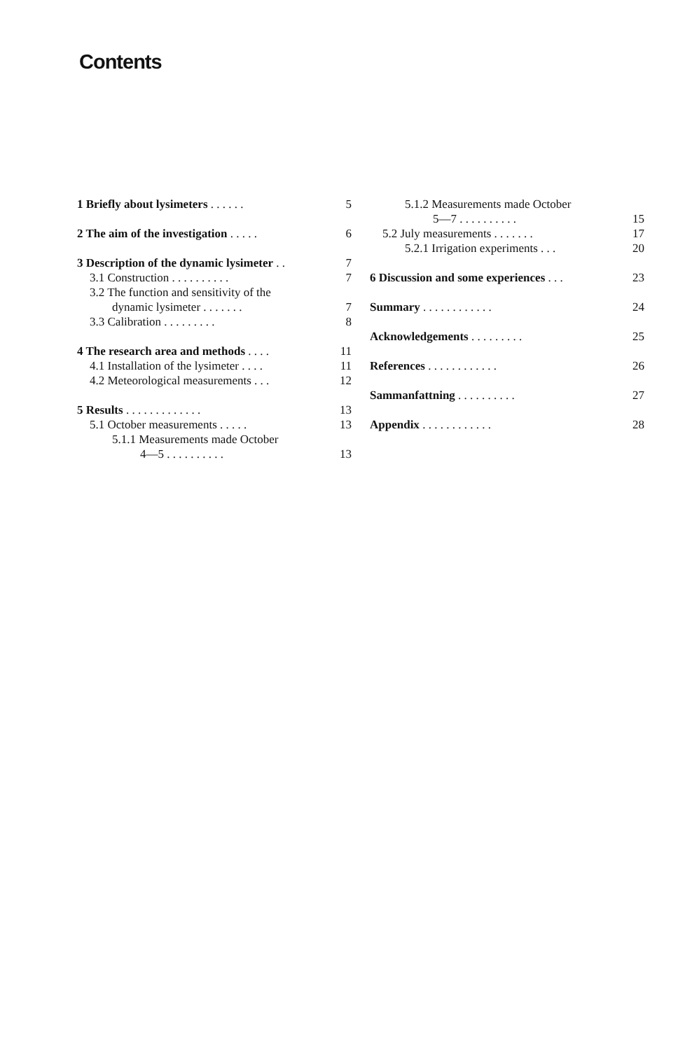Contents
1 Briefly about lysimeters . . . . . . 5
2 The aim of the investigation . . . . . 6
3 Description of the dynamic lysimeter . . 7
3.1 Construction . . . . . . . . . . 7
3.2 The function and sensitivity of the
dynamic lysimeter . . . . . . . 7
3.3 Calibration . . . . . . . . . 8
4 The research area and methods . . . . 11
4.1 Installation of the lysimeter . . . . 11
4.2 Meteorological measurements . . . 12
5 Results . . . . . . . . . . . . . 13
5.1 October measurements . . . . . 13
5.1.1 Measurements made October
4—5 . . . . . . . . . . 13
5.1.2 Measurements made October
5—7 . . . . . . . . . . 15
5.2 July measurements . . . . . . . 17
5.2.1 Irrigation experiments . . . 20
6 Discussion and some experiences . . . 23
Summary . . . . . . . . . . . . 24
Acknowledgements . . . . . . . . . 25
References . . . . . . . . . . . . 26
Sammanfattning . . . . . . . . . . 27
Appendix . . . . . . . . . . . . 28